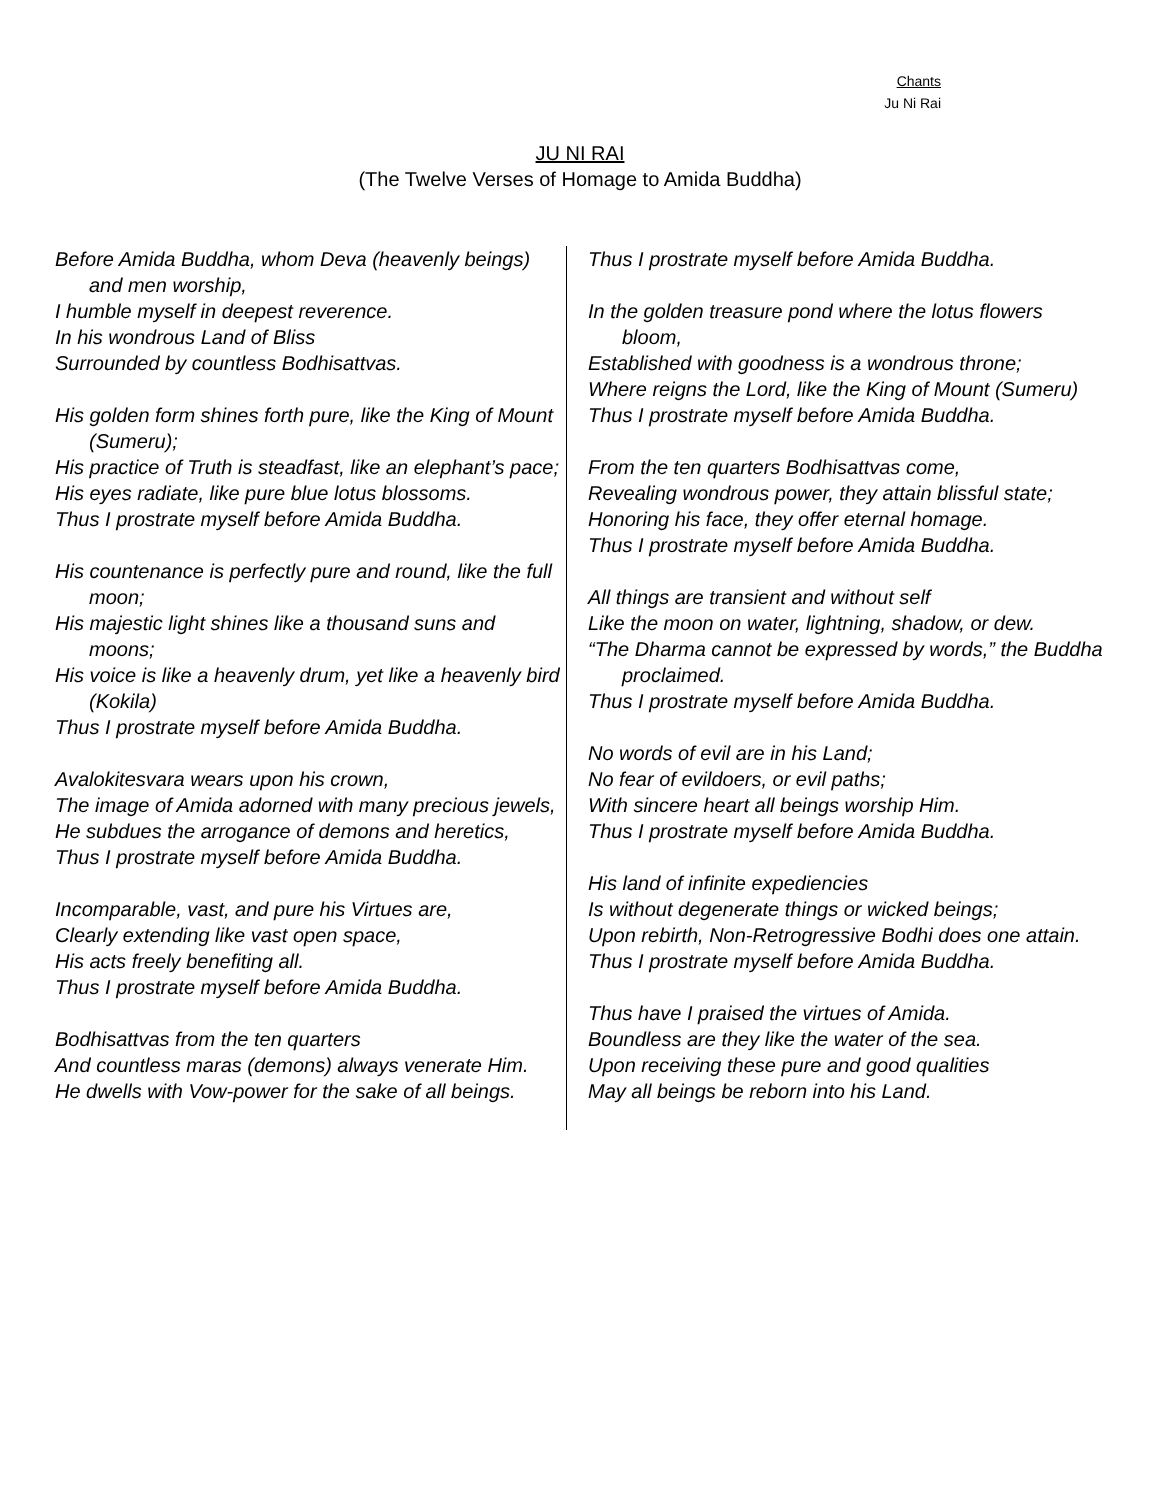Chants
Ju Ni Rai
JU NI RAI
(The Twelve Verses of Homage to Amida Buddha)
Before Amida Buddha, whom Deva (heavenly beings) and men worship,
I humble myself in deepest reverence.
In his wondrous Land of Bliss
Surrounded by countless Bodhisattvas.
His golden form shines forth pure, like the King of Mount (Sumeru);
His practice of Truth is steadfast, like an elephant’s pace;
His eyes radiate, like pure blue lotus blossoms.
Thus I prostrate myself before Amida Buddha.
His countenance is perfectly pure and round, like the full moon;
His majestic light shines like a thousand suns and moons;
His voice is like a heavenly drum, yet like a heavenly bird (Kokila)
Thus I prostrate myself before Amida Buddha.
Avalokitesvara wears upon his crown,
The image of Amida adorned with many precious jewels,
He subdues the arrogance of demons and heretics,
Thus I prostrate myself before Amida Buddha.
Incomparable, vast, and pure his Virtues are,
Clearly extending like vast open space,
His acts freely benefiting all.
Thus I prostrate myself before Amida Buddha.
Bodhisattvas from the ten quarters
And countless maras (demons) always venerate Him.
He dwells with Vow-power for the sake of all beings.
Thus I prostrate myself before Amida Buddha.
In the golden treasure pond where the lotus flowers bloom,
Established with goodness is a wondrous throne;
Where reigns the Lord, like the King of Mount (Sumeru)
Thus I prostrate myself before Amida Buddha.
From the ten quarters Bodhisattvas come,
Revealing wondrous power, they attain blissful state;
Honoring his face, they offer eternal homage.
Thus I prostrate myself before Amida Buddha.
All things are transient and without self
Like the moon on water, lightning, shadow, or dew.
“The Dharma cannot be expressed by words,” the Buddha proclaimed.
Thus I prostrate myself before Amida Buddha.
No words of evil are in his Land;
No fear of evildoers, or evil paths;
With sincere heart all beings worship Him.
Thus I prostrate myself before Amida Buddha.
His land of infinite expediencies
Is without degenerate things or wicked beings;
Upon rebirth, Non-Retrogressive Bodhi does one attain.
Thus I prostrate myself before Amida Buddha.
Thus have I praised the virtues of Amida.
Boundless are they like the water of the sea.
Upon receiving these pure and good qualities
May all beings be reborn into his Land.